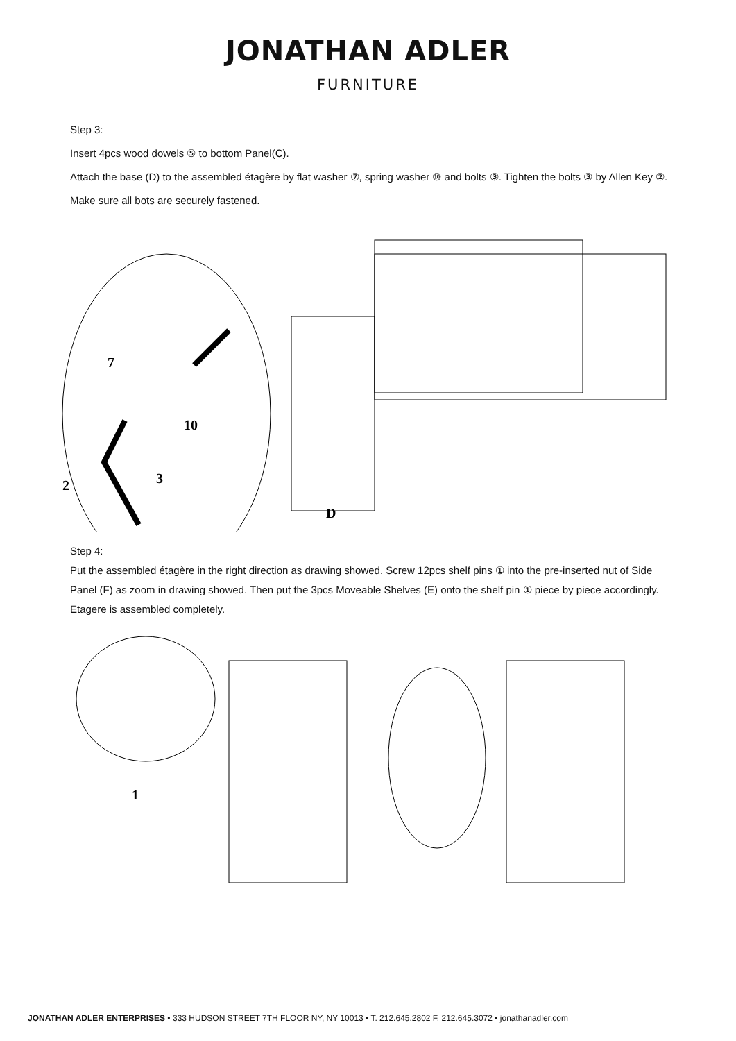JONATHAN ADLER
FURNITURE
Step 3:
Insert 4pcs wood dowels ⑤ to bottom Panel(C).
Attach the base (D) to the assembled étagère by flat washer ⑦, spring washer ⑩ and bolts ③. Tighten the bolts ③ by Allen Key ②. Make sure all bots are securely fastened.
7
10
3
2
D
Step 4:
Put the assembled étagère in the right direction as drawing showed. Screw 12pcs shelf pins ① into the pre-inserted nut of Side Panel (F) as zoom in drawing showed. Then put the 3pcs Moveable Shelves (E) onto the shelf pin ① piece by piece accordingly. Etagere is assembled completely.
1
JONATHAN ADLER ENTERPRISES ▪ 333 HUDSON STREET 7TH FLOOR NY, NY 10013 ▪ T. 212.645.2802 F. 212.645.3072 ▪ jonathanadler.com